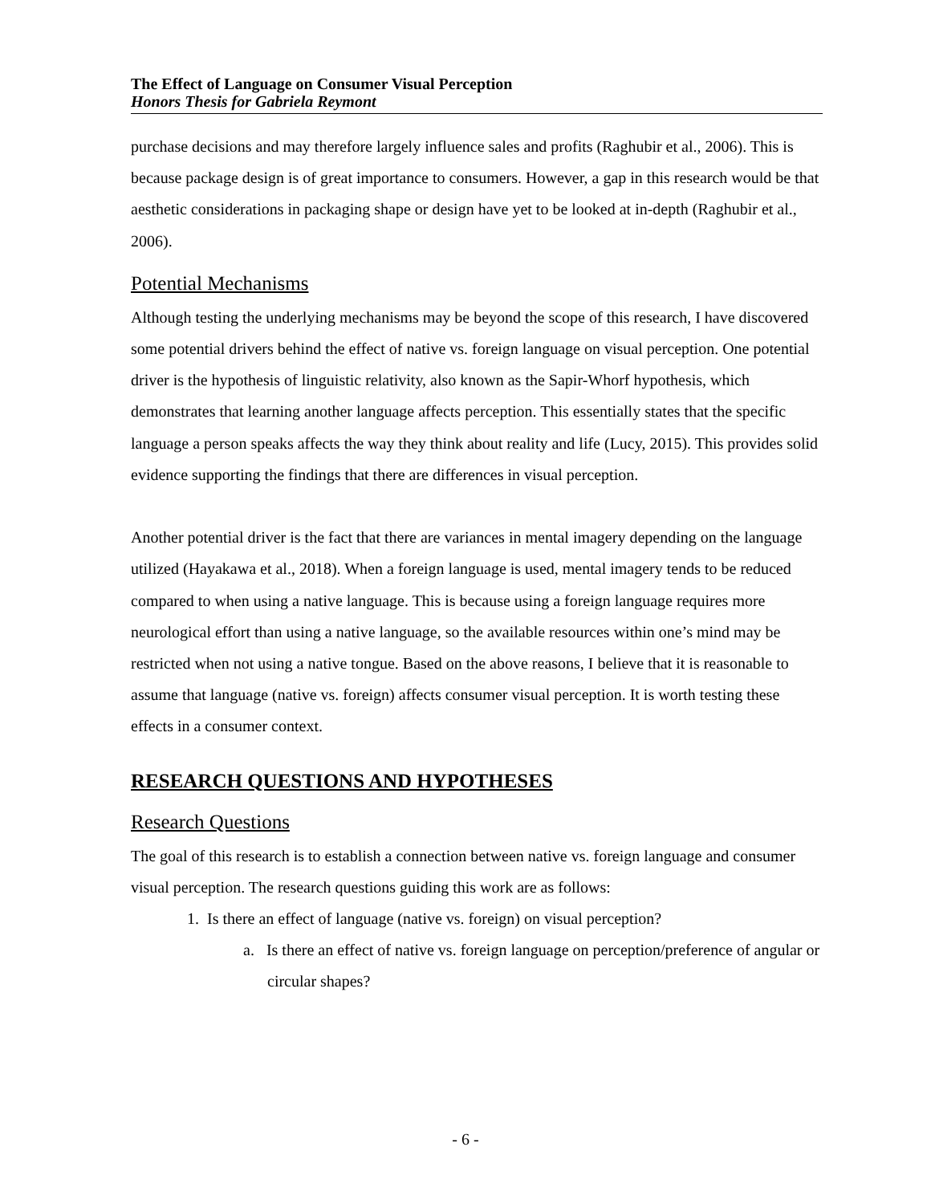The Effect of Language on Consumer Visual Perception
Honors Thesis for Gabriela Reymont
purchase decisions and may therefore largely influence sales and profits (Raghubir et al., 2006). This is because package design is of great importance to consumers. However, a gap in this research would be that aesthetic considerations in packaging shape or design have yet to be looked at in-depth (Raghubir et al., 2006).
Potential Mechanisms
Although testing the underlying mechanisms may be beyond the scope of this research, I have discovered some potential drivers behind the effect of native vs. foreign language on visual perception. One potential driver is the hypothesis of linguistic relativity, also known as the Sapir-Whorf hypothesis, which demonstrates that learning another language affects perception. This essentially states that the specific language a person speaks affects the way they think about reality and life (Lucy, 2015). This provides solid evidence supporting the findings that there are differences in visual perception.
Another potential driver is the fact that there are variances in mental imagery depending on the language utilized (Hayakawa et al., 2018). When a foreign language is used, mental imagery tends to be reduced compared to when using a native language. This is because using a foreign language requires more neurological effort than using a native language, so the available resources within one’s mind may be restricted when not using a native tongue. Based on the above reasons, I believe that it is reasonable to assume that language (native vs. foreign) affects consumer visual perception. It is worth testing these effects in a consumer context.
RESEARCH QUESTIONS AND HYPOTHESES
Research Questions
The goal of this research is to establish a connection between native vs. foreign language and consumer visual perception. The research questions guiding this work are as follows:
1. Is there an effect of language (native vs. foreign) on visual perception?
a. Is there an effect of native vs. foreign language on perception/preference of angular or circular shapes?
- 6 -